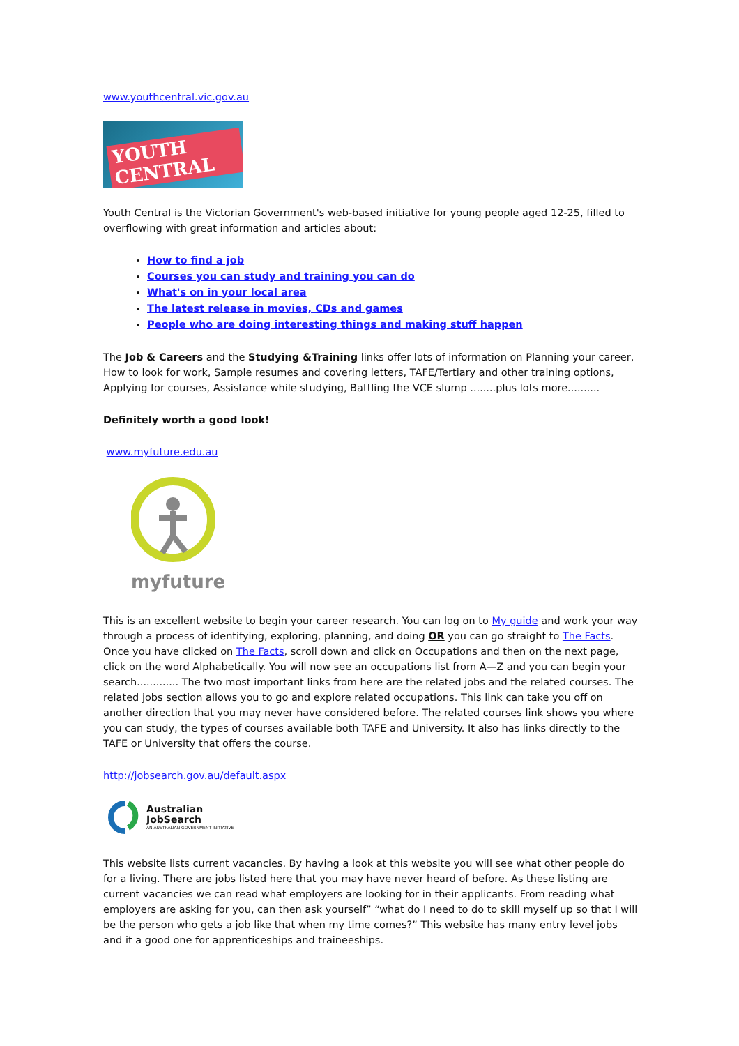www.youthcentral.vic.gov.au
YOUTH CENTRAL
Youth Central is the Victorian Government's web-based initiative for young people aged 12-25, filled to overflowing with great information and articles about:
How to find a job
Courses you can study and training you can do
What's on in your local area
The latest release in movies, CDs and games
People who are doing interesting things and making stuff happen
The Job & Careers and the Studying &Training links offer lots of information on Planning your career, How to look for work, Sample resumes and covering letters, TAFE/Tertiary and other training options, Applying for courses, Assistance while studying, Battling the VCE slump ........plus lots more..........
Definitely worth a good look!
www.myfuture.edu.au
myfuture
This is an excellent website to begin your career research. You can log on to My guide and work your way through a process of identifying, exploring, planning, and doing OR you can go straight to The Facts. Once you have clicked on The Facts, scroll down and click on Occupations and then on the next page, click on the word Alphabetically. You will now see an occupations list from A—Z and you can begin your search............. The two most important links from here are the related jobs and the related courses. The related jobs section allows you to go and explore related occupations. This link can take you off on another direction that you may never have considered before. The related courses link shows you where you can study, the types of courses available both TAFE and University. It also has links directly to the TAFE or University that offers the course.
http://jobsearch.gov.au/default.aspx
Australian
JobSearch
AN AUSTRALIAN GOVERNMENT INITIATIVE
This website lists current vacancies. By having a look at this website you will see what other people do for a living. There are jobs listed here that you may have never heard of before. As these listing are current vacancies we can read what employers are looking for in their applicants. From reading what employers are asking for you, can then ask yourself” “what do I need to do to skill myself up so that I will be the person who gets a job like that when my time comes?” This website has many entry level jobs and it a good one for apprenticeships and traineeships.